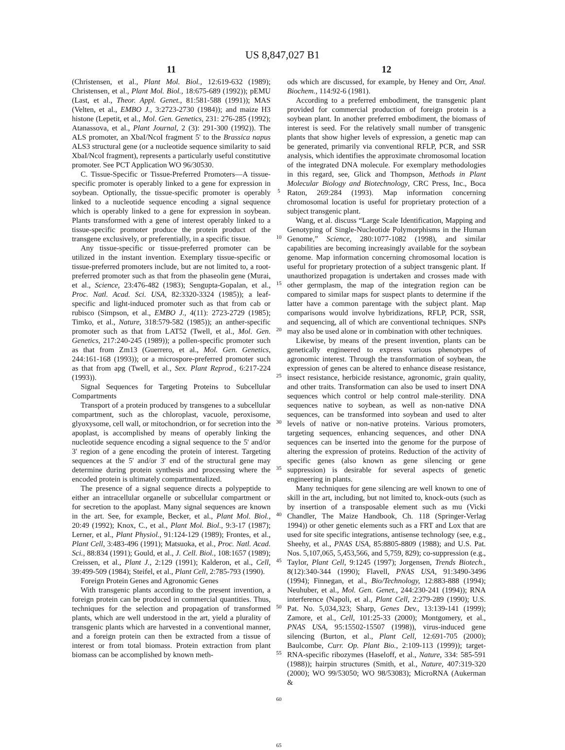US 8,847,027 B1
11
(Christensen, et al., Plant Mol. Biol., 12:619-632 (1989); Christensen, et al., Plant Mol. Biol., 18:675-689 (1992)); pEMU (Last, et al., Theor. Appl. Genet., 81:581-588 (1991)); MAS (Velten, et al., EMBO J., 3:2723-2730 (1984)); and maize H3 histone (Lepetit, et al., Mol. Gen. Genetics, 231: 276-285 (1992); Atanassova, et al., Plant Journal, 2 (3): 291-300 (1992)). The ALS promoter, an XbaI/NcoI fragment 5' to the Brassica napus ALS3 structural gene (or a nucleotide sequence similarity to said XbaI/NcoI fragment), represents a particularly useful constitutive promoter. See PCT Application WO 96/30530.
C. Tissue-Specific or Tissue-Preferred Promoters—A tissue-specific promoter is operably linked to a gene for expression in soybean. Optionally, the tissue-specific promoter is operably linked to a nucleotide sequence encoding a signal sequence which is operably linked to a gene for expression in soybean. Plants transformed with a gene of interest operably linked to a tissue-specific promoter produce the protein product of the transgene exclusively, or preferentially, in a specific tissue.
Any tissue-specific or tissue-preferred promoter can be utilized in the instant invention. Exemplary tissue-specific or tissue-preferred promoters include, but are not limited to, a root-preferred promoter such as that from the phaseolin gene (Murai, et al., Science, 23:476-482 (1983); Sengupta-Gopalan, et al., Proc. Natl. Acad. Sci. USA, 82:3320-3324 (1985)); a leaf-specific and light-induced promoter such as that from cab or rubisco (Simpson, et al., EMBO J., 4(11): 2723-2729 (1985); Timko, et al., Nature, 318:579-582 (1985)); an anther-specific promoter such as that from LAT52 (Twell, et al., Mol. Gen. Genetics, 217:240-245 (1989)); a pollen-specific promoter such as that from Zm13 (Guerrero, et al., Mol. Gen. Genetics, 244:161-168 (1993)); or a microspore-preferred promoter such as that from apg (Twell, et al., Sex. Plant Reprod., 6:217-224 (1993)).
Signal Sequences for Targeting Proteins to Subcellular Compartments
Transport of a protein produced by transgenes to a subcellular compartment, such as the chloroplast, vacuole, peroxisome, glyoxysome, cell wall, or mitochondrion, or for secretion into the apoplast, is accomplished by means of operably linking the nucleotide sequence encoding a signal sequence to the 5' and/or 3' region of a gene encoding the protein of interest. Targeting sequences at the 5' and/or 3' end of the structural gene may determine during protein synthesis and processing where the encoded protein is ultimately compartmentalized.
The presence of a signal sequence directs a polypeptide to either an intracellular organelle or subcellular compartment or for secretion to the apoplast. Many signal sequences are known in the art. See, for example, Becker, et al., Plant Mol. Biol., 20:49 (1992); Knox, C., et al., Plant Mol. Biol., 9:3-17 (1987); Lerner, et al., Plant Physiol., 91:124-129 (1989); Frontes, et al., Plant Cell, 3:483-496 (1991); Matsuoka, et al., Proc. Natl. Acad. Sci., 88:834 (1991); Gould, et al., J. Cell. Biol., 108:1657 (1989); Creissen, et al., Plant J., 2:129 (1991); Kalderon, et al., Cell, 39:499-509 (1984); Steifel, et al., Plant Cell, 2:785-793 (1990).
Foreign Protein Genes and Agronomic Genes
With transgenic plants according to the present invention, a foreign protein can be produced in commercial quantities. Thus, techniques for the selection and propagation of transformed plants, which are well understood in the art, yield a plurality of transgenic plants which are harvested in a conventional manner, and a foreign protein can then be extracted from a tissue of interest or from total biomass. Protein extraction from plant biomass can be accomplished by known meth-
5
10
15
20
25
30
35
40
45
50
55
60
65
12
ods which are discussed, for example, by Heney and Orr, Anal. Biochem., 114:92-6 (1981).
According to a preferred embodiment, the transgenic plant provided for commercial production of foreign protein is a soybean plant. In another preferred embodiment, the biomass of interest is seed. For the relatively small number of transgenic plants that show higher levels of expression, a genetic map can be generated, primarily via conventional RFLP, PCR, and SSR analysis, which identifies the approximate chromosomal location of the integrated DNA molecule. For exemplary methodologies in this regard, see, Glick and Thompson, Methods in Plant Molecular Biology and Biotechnology, CRC Press, Inc., Boca Raton, 269:284 (1993). Map information concerning chromosomal location is useful for proprietary protection of a subject transgenic plant.
Wang, et al. discuss “Large Scale Identification, Mapping and Genotyping of Single-Nucleotide Polymorphisms in the Human Genome,” Science, 280:1077-1082 (1998), and similar capabilities are becoming increasingly available for the soybean genome. Map information concerning chromosomal location is useful for proprietary protection of a subject transgenic plant. If unauthorized propagation is undertaken and crosses made with other germplasm, the map of the integration region can be compared to similar maps for suspect plants to determine if the latter have a common parentage with the subject plant. Map comparisons would involve hybridizations, RFLP, PCR, SSR, and sequencing, all of which are conventional techniques. SNPs may also be used alone or in combination with other techniques.
Likewise, by means of the present invention, plants can be genetically engineered to express various phenotypes of agronomic interest. Through the transformation of soybean, the expression of genes can be altered to enhance disease resistance, insect resistance, herbicide resistance, agronomic, grain quality, and other traits. Transformation can also be used to insert DNA sequences which control or help control male-sterility. DNA sequences native to soybean, as well as non-native DNA sequences, can be transformed into soybean and used to alter levels of native or non-native proteins. Various promoters, targeting sequences, enhancing sequences, and other DNA sequences can be inserted into the genome for the purpose of altering the expression of proteins. Reduction of the activity of specific genes (also known as gene silencing or gene suppression) is desirable for several aspects of genetic engineering in plants.
Many techniques for gene silencing are well known to one of skill in the art, including, but not limited to, knock-outs (such as by insertion of a transposable element such as mu (Vicki Chandler, The Maize Handbook, Ch. 118 (Springer-Verlag 1994)) or other genetic elements such as a FRT and Lox that are used for site specific integrations, antisense technology (see, e.g., Sheehy, et al., PNAS USA, 85:8805-8809 (1988); and U.S. Pat. Nos. 5,107,065, 5,453,566, and 5,759, 829); co-suppression (e.g., Taylor, Plant Cell, 9:1245 (1997); Jorgensen, Trends Biotech., 8(12):340-344 (1990); Flavell, PNAS USA, 91:3490-3496 (1994); Finnegan, et al., Bio/Technology, 12:883-888 (1994); Neuhuber, et al., Mol. Gen. Genet., 244:230-241 (1994)); RNA interference (Napoli, et al., Plant Cell, 2:279-289 (1990); U.S. Pat. No. 5,034,323; Sharp, Genes Dev., 13:139-141 (1999); Zamore, et al., Cell, 101:25-33 (2000); Montgomery, et al., PNAS USA, 95:15502-15507 (1998)), virus-induced gene silencing (Burton, et al., Plant Cell, 12:691-705 (2000); Baulcombe, Curr. Op. Plant Bio., 2:109-113 (1999)); target-RNA-specific ribozymes (Haseloff, et al., Nature, 334: 585-591 (1988)); hairpin structures (Smith, et al., Nature, 407:319-320 (2000); WO 99/53050; WO 98/53083); MicroRNA (Aukerman &